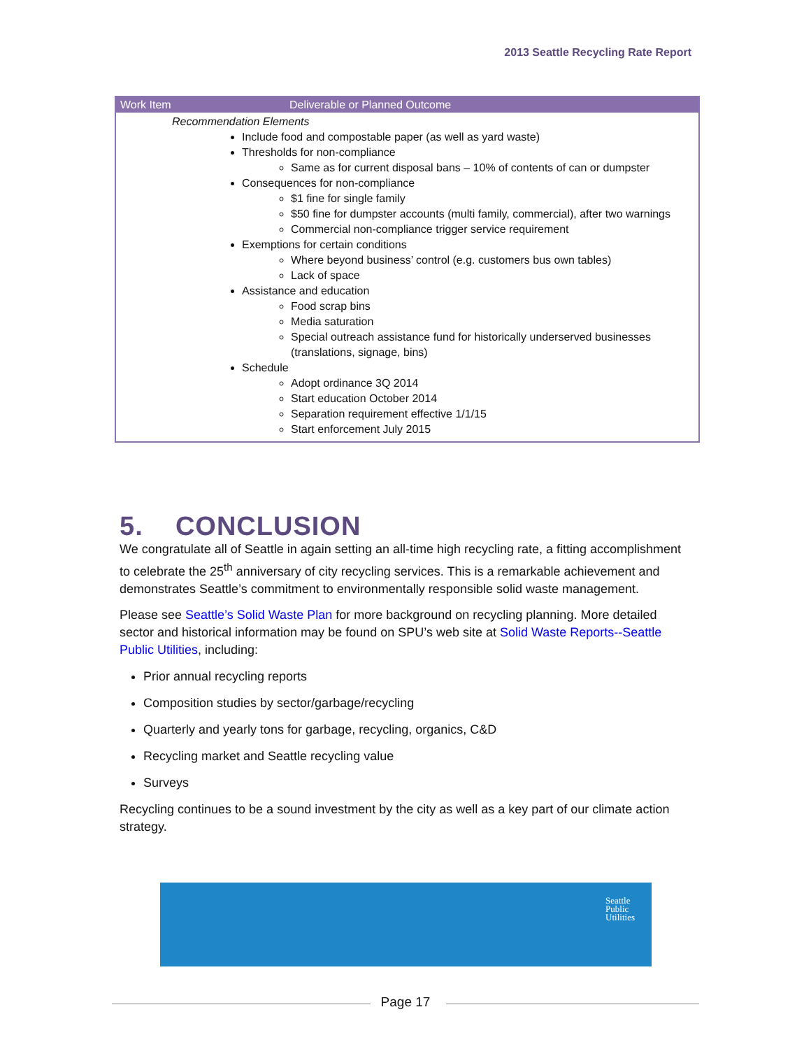2013 Seattle Recycling Rate Report
| Work Item | Deliverable or Planned Outcome |
| --- | --- |
| Recommendation Elements Include food and compostable paper (as well as yard waste) Thresholds for non-compliance Same as for current disposal bans – 10% of contents of can or dumpster Consequences for non-compliance $1 fine for single family $50 fine for dumpster accounts (multi family, commercial), after two warnings Commercial non-compliance trigger service requirement Exemptions for certain conditions Where beyond business’ control (e.g. customers bus own tables) Lack of space Assistance and education Food scrap bins Media saturation Special outreach assistance fund for historically underserved businesses (translations, signage, bins) Schedule Adopt ordinance 3Q 2014 Start education October 2014 Separation requirement effective 1/1/15 Start enforcement July 2015 | |
5. CONCLUSION
We congratulate all of Seattle in again setting an all-time high recycling rate, a fitting accomplishment to celebrate the 25<sup>th</sup> anniversary of city recycling services. This is a remarkable achievement and demonstrates Seattle’s commitment to environmentally responsible solid waste management.
Please see Seattle’s Solid Waste Plan for more background on recycling planning. More detailed sector and historical information may be found on SPU’s web site at Solid Waste Reports--Seattle Public Utilities, including:
Prior annual recycling reports
Composition studies by sector/garbage/recycling
Quarterly and yearly tons for garbage, recycling, organics, C&D
Recycling market and Seattle recycling value
Surveys
Recycling continues to be a sound investment by the city as well as a key part of our climate action strategy.
Seattle
Public
Utilities
Page 17